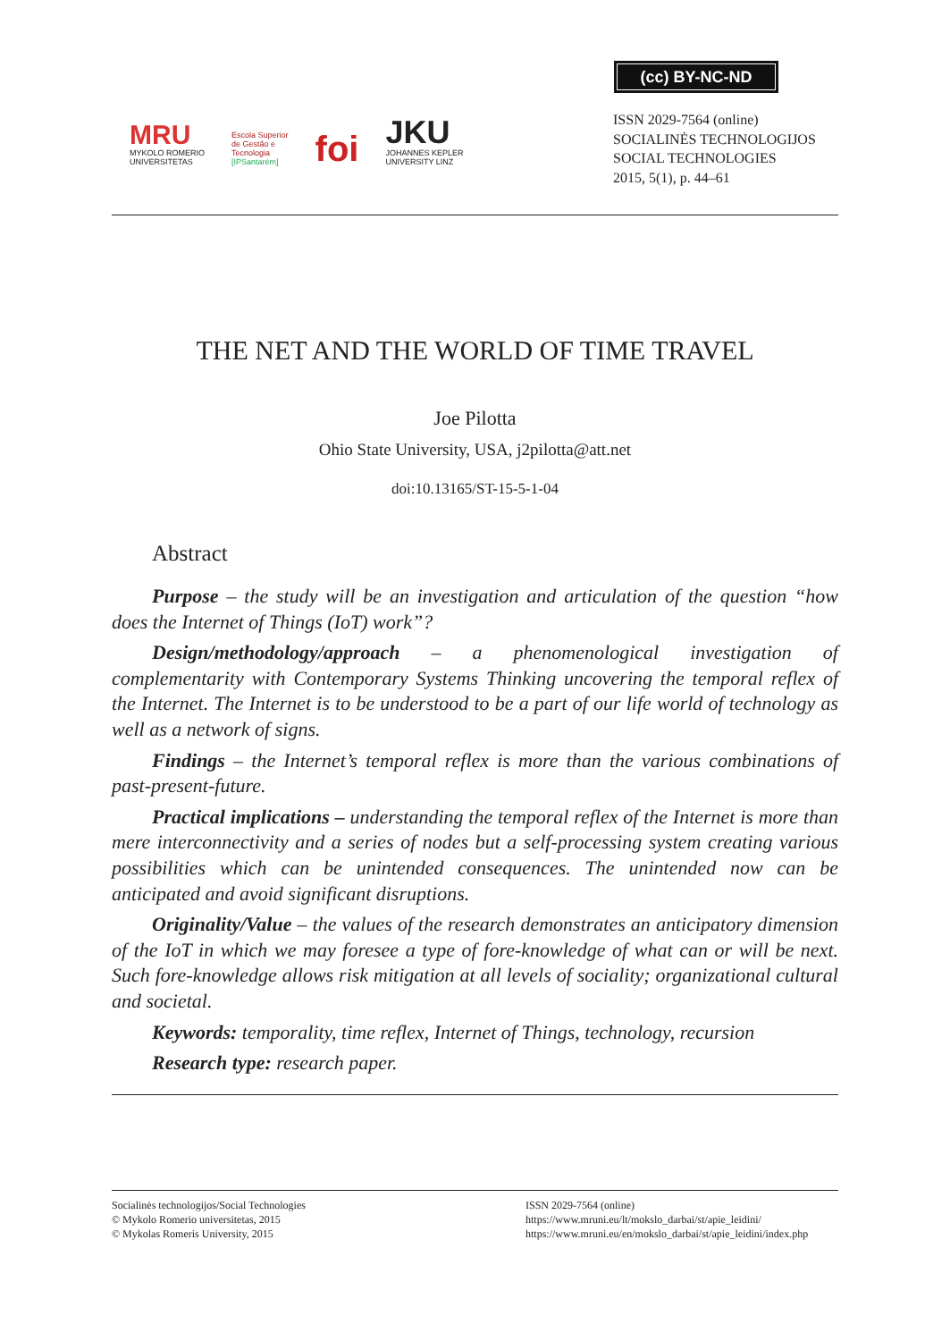(cc) BY-NC-ND
MRU
MYKOLO ROMERIO
UNIVERSITETAS
Escola Superior
de Gestão e
Tecnologia
[IPSantarém]
foi
JKU
JOHANNES KEPLER
UNIVERSITY LINZ
ISSN 2029-7564 (online)
SOCIALINĖS TECHNOLOGIJOS
SOCIAL TECHNOLOGIES
2015, 5(1), p. 44–61
THE NET AND THE WORLD OF TIME TRAVEL
Joe Pilotta
Ohio State University, USA, j2pilotta@att.net
doi:10.13165/ST-15-5-1-04
Abstract
Purpose – the study will be an investigation and articulation of the question “how does the Internet of Things (IoT) work”?
Design/methodology/approach – a phenomenological investigation of complementarity with Contemporary Systems Thinking uncovering the temporal reflex of the Internet. The Internet is to be understood to be a part of our life world of technology as well as a network of signs.
Findings – the Internet’s temporal reflex is more than the various combinations of past-present-future.
Practical implications – understanding the temporal reflex of the Internet is more than mere interconnectivity and a series of nodes but a self-processing system creating various possibilities which can be unintended consequences. The unintended now can be anticipated and avoid significant disruptions.
Originality/Value – the values of the research demonstrates an anticipatory dimension of the IoT in which we may foresee a type of fore-knowledge of what can or will be next. Such fore-knowledge allows risk mitigation at all levels of sociality; organizational cultural and societal.
Keywords: temporality, time reflex, Internet of Things, technology, recursion
Research type: research paper.
Socialinės technologijos/Social Technologies
© Mykolo Romerio universitetas, 2015
© Mykolas Romeris University, 2015
ISSN 2029-7564 (online)
https://www.mruni.eu/lt/mokslo_darbai/st/apie_leidini/
https://www.mruni.eu/en/mokslo_darbai/st/apie_leidini/index.php